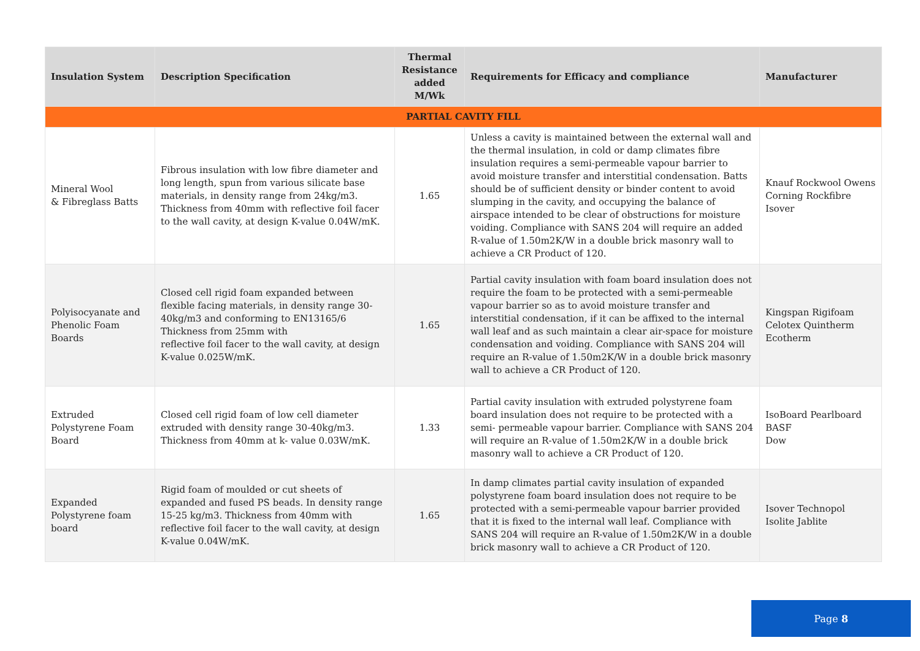| Insulation System | Description Specification | Thermal Resistance added M/Wk | Requirements for Efficacy and compliance | Manufacturer |
| --- | --- | --- | --- | --- |
| PARTIAL CAVITY FILL | | | | |
| Mineral Wool & Fibreglass Batts | Fibrous insulation with low fibre diameter and long length, spun from various silicate base materials, in density range from 24kg/m3. Thickness from 40mm with reflective foil facer to the wall cavity, at design K-value 0.04W/mK. | 1.65 | Unless a cavity is maintained between the external wall and the thermal insulation, in cold or damp climates fibre insulation requires a semi-permeable vapour barrier to avoid moisture transfer and interstitial condensation. Batts should be of sufficient density or binder content to avoid slumping in the cavity, and occupying the balance of airspace intended to be clear of obstructions for moisture voiding. Compliance with SANS 204 will require an added R-value of 1.50m2K/W in a double brick masonry wall to achieve a CR Product of 120. | Knauf Rockwool Owens Corning Rockfibre Isover |
| Polyisocyanate and Phenolic Foam Boards | Closed cell rigid foam expanded between flexible facing materials, in density range 30-40kg/m3 and conforming to EN13165/6 Thickness from 25mm with reflective foil facer to the wall cavity, at design K-value 0.025W/mK. | 1.65 | Partial cavity insulation with foam board insulation does not require the foam to be protected with a semi-permeable vapour barrier so as to avoid moisture transfer and interstitial condensation, if it can be affixed to the internal wall leaf and as such maintain a clear air-space for moisture condensation and voiding. Compliance with SANS 204 will require an R-value of 1.50m2K/W in a double brick masonry wall to achieve a CR Product of 120. | Kingspan Rigifoam Celotex Quintherm Ecotherm |
| Extruded Polystyrene Foam Board | Closed cell rigid foam of low cell diameter extruded with density range 30-40kg/m3. Thickness from 40mm at k- value 0.03W/mK. | 1.33 | Partial cavity insulation with extruded polystyrene foam board insulation does not require to be protected with a semi- permeable vapour barrier. Compliance with SANS 204 will require an R-value of 1.50m2K/W in a double brick masonry wall to achieve a CR Product of 120. | IsoBoard Pearlboard BASF Dow |
| Expanded Polystyrene foam board | Rigid foam of moulded or cut sheets of expanded and fused PS beads. In density range 15-25 kg/m3. Thickness from 40mm with reflective foil facer to the wall cavity, at design K-value 0.04W/mK. | 1.65 | In damp climates partial cavity insulation of expanded polystyrene foam board insulation does not require to be protected with a semi-permeable vapour barrier provided that it is fixed to the internal wall leaf. Compliance with SANS 204 will require an R-value of 1.50m2K/W in a double brick masonry wall to achieve a CR Product of 120. | Isover Technopol Isolite Jablite |
Page 8